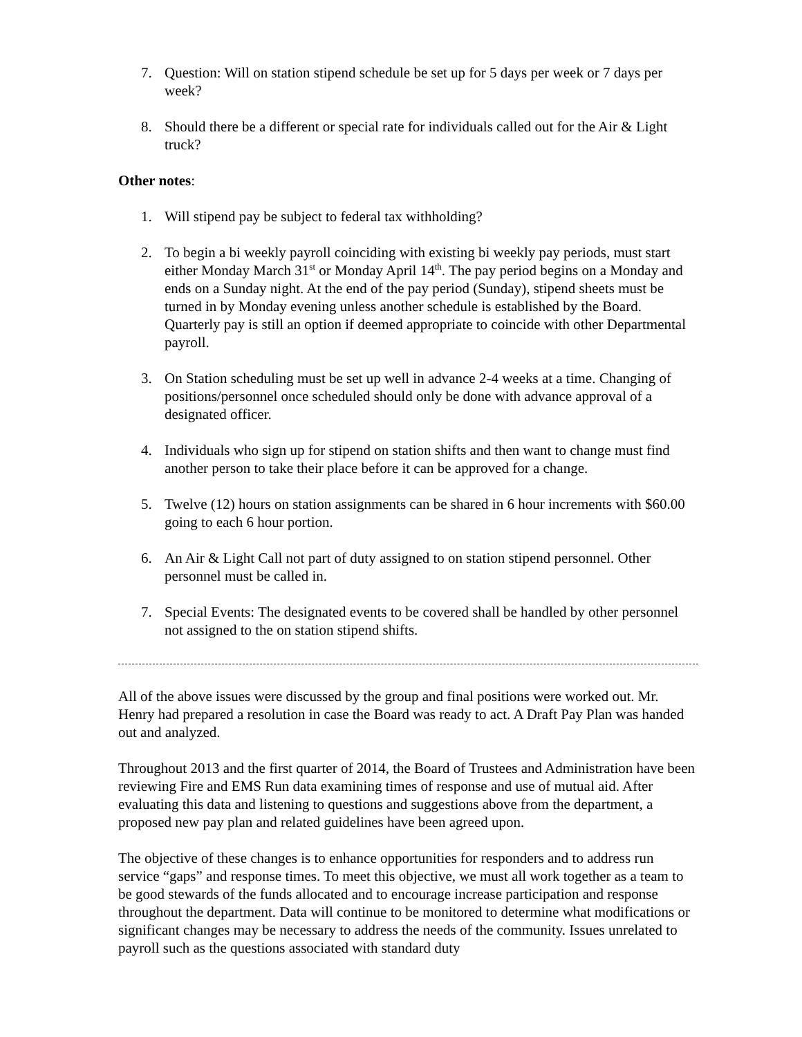7. Question: Will on station stipend schedule be set up for 5 days per week or 7 days per week?
8. Should there be a different or special rate for individuals called out for the Air & Light truck?
Other notes:
1. Will stipend pay be subject to federal tax withholding?
2. To begin a bi weekly payroll coinciding with existing bi weekly pay periods, must start either Monday March 31<sup>st</sup> or Monday April 14<sup>th</sup>. The pay period begins on a Monday and ends on a Sunday night. At the end of the pay period (Sunday), stipend sheets must be turned in by Monday evening unless another schedule is established by the Board. Quarterly pay is still an option if deemed appropriate to coincide with other Departmental payroll.
3. On Station scheduling must be set up well in advance 2-4 weeks at a time. Changing of positions/personnel once scheduled should only be done with advance approval of a designated officer.
4. Individuals who sign up for stipend on station shifts and then want to change must find another person to take their place before it can be approved for a change.
5. Twelve (12) hours on station assignments can be shared in 6 hour increments with $60.00 going to each 6 hour portion.
6. An Air & Light Call not part of duty assigned to on station stipend personnel. Other personnel must be called in.
7. Special Events: The designated events to be covered shall be handled by other personnel not assigned to the on station stipend shifts.
All of the above issues were discussed by the group and final positions were worked out. Mr. Henry had prepared a resolution in case the Board was ready to act. A Draft Pay Plan was handed out and analyzed.
Throughout 2013 and the first quarter of 2014, the Board of Trustees and Administration have been reviewing Fire and EMS Run data examining times of response and use of mutual aid. After evaluating this data and listening to questions and suggestions above from the department, a proposed new pay plan and related guidelines have been agreed upon.
The objective of these changes is to enhance opportunities for responders and to address run service “gaps” and response times. To meet this objective, we must all work together as a team to be good stewards of the funds allocated and to encourage increase participation and response throughout the department. Data will continue to be monitored to determine what modifications or significant changes may be necessary to address the needs of the community. Issues unrelated to payroll such as the questions associated with standard duty